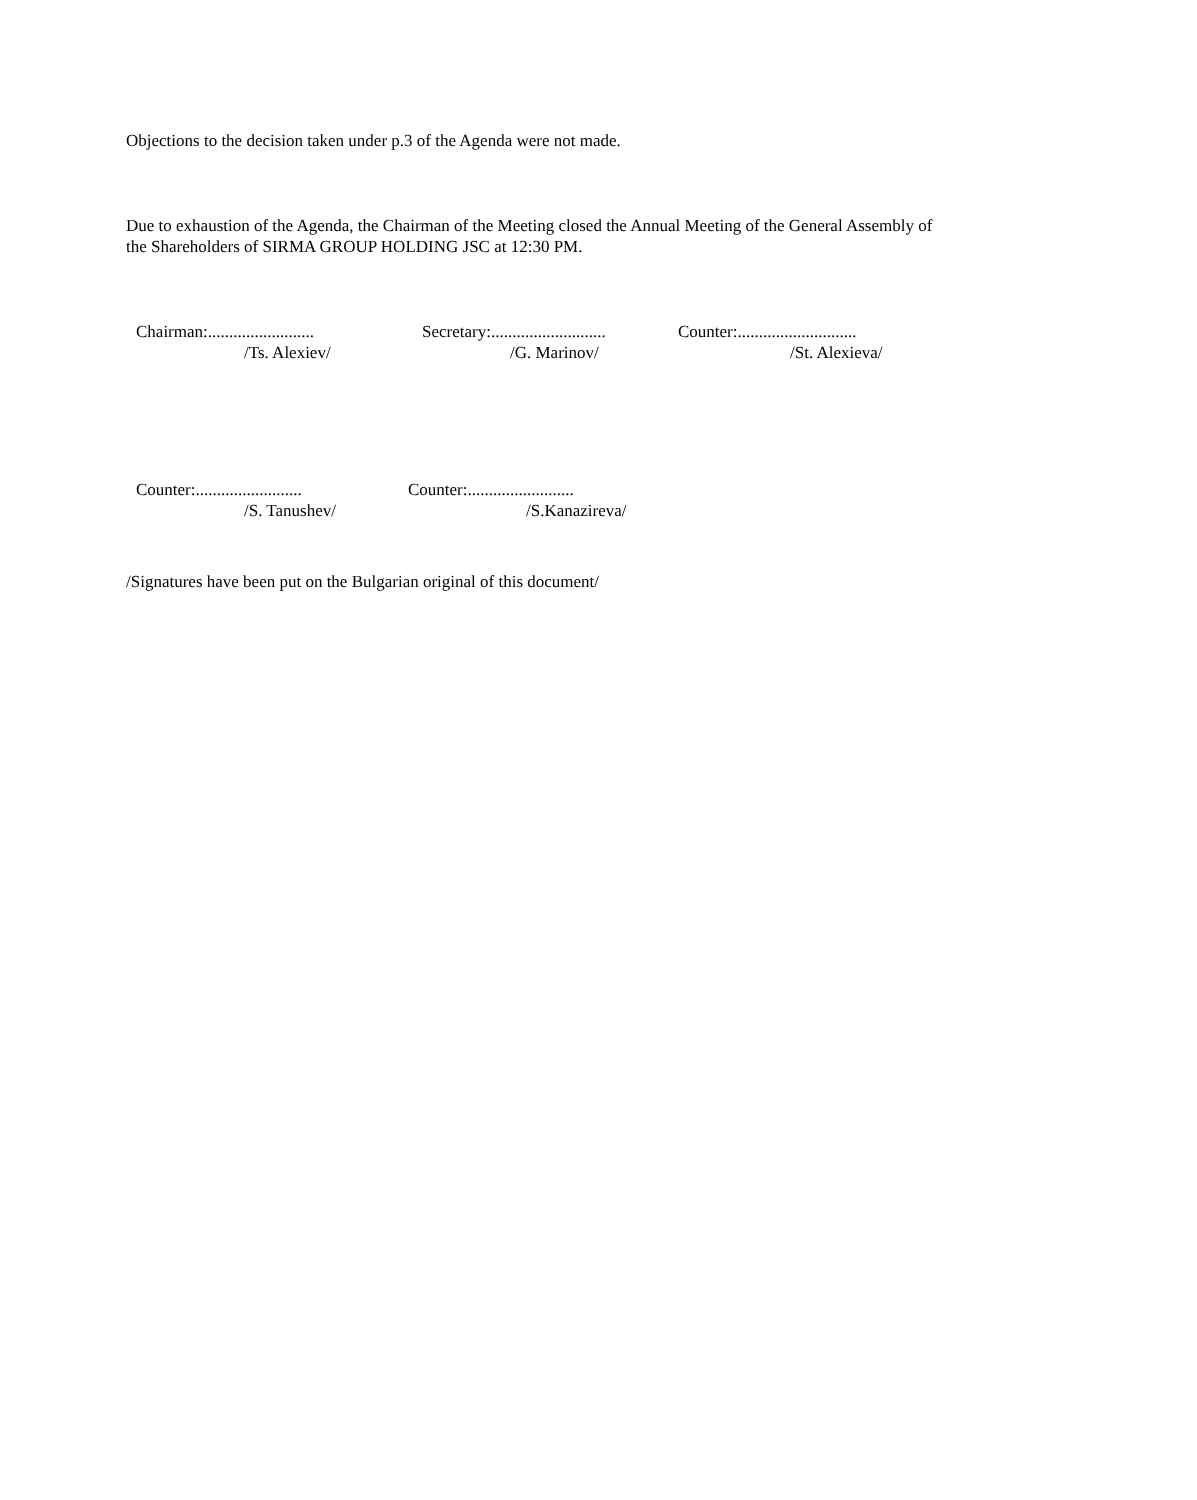Objections to the decision taken under p.3 of the Agenda were not made.
Due to exhaustion of the Agenda, the Chairman of the Meeting closed the Annual Meeting of the General Assembly of the Shareholders of SIRMA GROUP HOLDING JSC at 12:30 PM.
Chairman:.........................
/Ts. Alexiev/
Secretary:...........................
/G. Marinov/
Counter:............................
/St. Alexieva/
Counter:.........................
/S. Tanushev/
Counter:.........................
/S.Kanazireva/
/Signatures have been put on the Bulgarian original of this document/